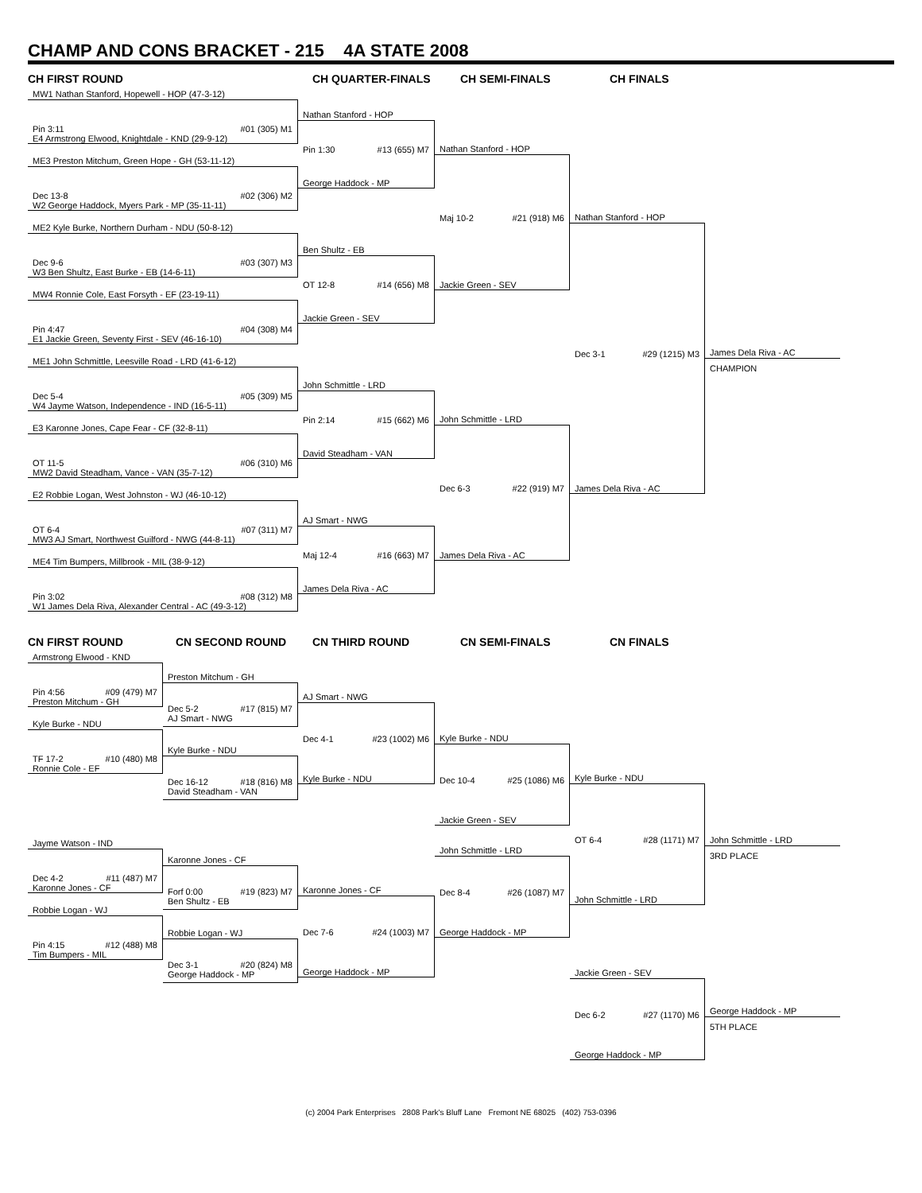CHAMP AND CONS BRACKET - 215 4A STATE 2008
CH FIRST ROUND CH QUARTER-FINALS CH SEMI-FINALS CH FINALS
MW1 Nathan Stanford, Hopewell - HOP (47-3-12)
Pin 3:11 #01 (305) M1
E4 Armstrong Elwood, Knightdale - KND (29-9-12)
ME3 Preston Mitchum, Green Hope - GH (53-11-12)
Dec 13-8 #02 (306) M2
W2 George Haddock, Myers Park - MP (35-11-11)
ME2 Kyle Burke, Northern Durham - NDU (50-8-12)
Dec 9-6 #03 (307) M3
W3 Ben Shultz, East Burke - EB (14-6-11)
MW4 Ronnie Cole, East Forsyth - EF (23-19-11)
Pin 4:47 #04 (308) M4
E1 Jackie Green, Seventy First - SEV (46-16-10)
ME1 John Schmittle, Leesville Road - LRD (41-6-12)
Dec 5-4 #05 (309) M5
W4 Jayme Watson, Independence - IND (16-5-11)
E3 Karonne Jones, Cape Fear - CF (32-8-11)
OT 11-5 #06 (310) M6
MW2 David Steadham, Vance - VAN (35-7-12)
E2 Robbie Logan, West Johnston - WJ (46-10-12)
OT 6-4 #07 (311) M7
MW3 AJ Smart, Northwest Guilford - NWG (44-8-11)
ME4 Tim Bumpers, Millbrook - MIL (38-9-12)
Pin 3:02 #08 (312) M8
W1 James Dela Riva, Alexander Central - AC (49-3-12)
Nathan Stanford - HOP
Pin 1:30 #13 (655) M7
George Haddock - MP
Ben Shultz - EB
OT 12-8 #14 (656) M8
Jackie Green - SEV
John Schmittle - LRD
Pin 2:14 #15 (662) M6
David Steadham - VAN
AJ Smart - NWG
Maj 12-4 #16 (663) M7
James Dela Riva - AC
Nathan Stanford - HOP
Maj 10-2 #21 (918) M6
Jackie Green - SEV
John Schmittle - LRD
Dec 6-3 #22 (919) M7
James Dela Riva - AC
Nathan Stanford - HOP
Dec 3-1 #29 (1215) M3
James Dela Riva - AC
James Dela Riva - AC
CHAMPION
CN FIRST ROUND CN SECOND ROUND CN THIRD ROUND CN SEMI-FINALS CN FINALS
Armstrong Elwood - KND
Pin 4:56 #09 (479) M7
Preston Mitchum - GH
Kyle Burke - NDU
TF 17-2 #10 (480) M8
Ronnie Cole - EF
Jayme Watson - IND
Dec 4-2 #11 (487) M7
Karonne Jones - CF
Robbie Logan - WJ
Pin 4:15 #12 (488) M8
Tim Bumpers - MIL
Preston Mitchum - GH
Dec 5-2 #17 (815) M7
AJ Smart - NWG
Kyle Burke - NDU
Dec 16-12 #18 (816) M8
David Steadham - VAN
Karonne Jones - CF
Forf 0:00 #19 (823) M7
Ben Shultz - EB
Robbie Logan - WJ
Dec 3-1 #20 (824) M8
George Haddock - MP
AJ Smart - NWG
Dec 4-1 #23 (1002) M6
Kyle Burke - NDU
Karonne Jones - CF
Dec 7-6 #24 (1003) M7
George Haddock - MP
Kyle Burke - NDU
Dec 10-4 #25 (1086) M6
Jackie Green - SEV
John Schmittle - LRD
Dec 8-4 #26 (1087) M7
George Haddock - MP
Kyle Burke - NDU
OT 6-4 #28 (1171) M7
John Schmittle - LRD
Jackie Green - SEV
Dec 6-2 #27 (1170) M6
George Haddock - MP
John Schmittle - LRD
3RD PLACE
George Haddock - MP
5TH PLACE
(c) 2004 Park Enterprises 2808 Park's Bluff Lane Fremont NE 68025 (402) 753-0396